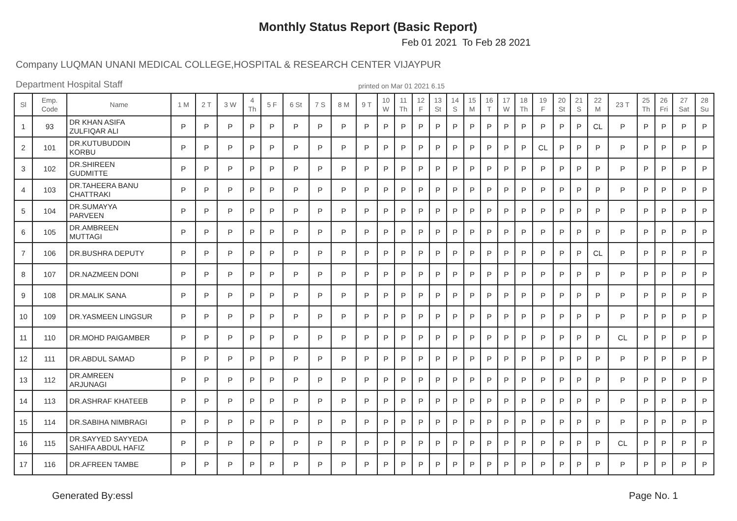Monthly Status Report (Basic Report)
Feb 01 2021 To Feb 28 2021
Company LUQMAN UNANI MEDICAL COLLEGE,HOSPITAL & RESEARCH CENTER VIJAYPUR
Department Hospital Staff printed on Mar 01 2021 6.15
| Sl | Emp. Code | Name | 1 M | 2 T | 3 W | 4 Th | 5 F | 6 St | 7 S | 8 M | 9 T | 10 W | 11 Th | 12 F | 13 St | 14 S | 15 M | 16 T | 17 W | 18 Th | 19 F | 20 St | 21 S | 22 M | 23 T | 25 Th | 26 Fri | 27 Sat | 28 Su |
| --- | --- | --- | --- | --- | --- | --- | --- | --- | --- | --- | --- | --- | --- | --- | --- | --- | --- | --- | --- | --- | --- | --- | --- | --- | --- | --- | --- | --- | --- |
| 1 | 93 | DR KHAN ASIFA ZULFIQAR ALI | P | P | P | P | P | P | P | P | P | P | P | P | P | P | P | P | P | P | P | P | P | CL | P | P | P | P | P |
| 2 | 101 | DR.KUTUBUDDIN KORBU | P | P | P | P | P | P | P | P | P | P | P | P | P | P | P | P | P | P | CL | P | P | P | P | P | P | P | P |
| 3 | 102 | DR.SHIREEN GUDMITTE | P | P | P | P | P | P | P | P | P | P | P | P | P | P | P | P | P | P | P | P | P | P | P | P | P | P | P |
| 4 | 103 | DR.TAHEERA BANU CHATTRAKI | P | P | P | P | P | P | P | P | P | P | P | P | P | P | P | P | P | P | P | P | P | P | P | P | P | P | P |
| 5 | 104 | DR.SUMAYYA PARVEEN | P | P | P | P | P | P | P | P | P | P | P | P | P | P | P | P | P | P | P | P | P | P | P | P | P | P | P |
| 6 | 105 | DR.AMBREEN MUTTAGI | P | P | P | P | P | P | P | P | P | P | P | P | P | P | P | P | P | P | P | P | P | P | P | P | P | P | P |
| 7 | 106 | DR.BUSHRA DEPUTY | P | P | P | P | P | P | P | P | P | P | P | P | P | P | P | P | P | P | P | P | P | CL | P | P | P | P | P |
| 8 | 107 | DR.NAZMEEN DONI | P | P | P | P | P | P | P | P | P | P | P | P | P | P | P | P | P | P | P | P | P | P | P | P | P | P | P |
| 9 | 108 | DR.MALIK SANA | P | P | P | P | P | P | P | P | P | P | P | P | P | P | P | P | P | P | P | P | P | P | P | P | P | P | P |
| 10 | 109 | DR.YASMEEN LINGSUR | P | P | P | P | P | P | P | P | P | P | P | P | P | P | P | P | P | P | P | P | P | P | P | P | P | P | P |
| 11 | 110 | DR.MOHD PAIGAMBER | P | P | P | P | P | P | P | P | P | P | P | P | P | P | P | P | P | P | P | P | P | P | CL | P | P | P | P |
| 12 | 111 | DR.ABDUL SAMAD | P | P | P | P | P | P | P | P | P | P | P | P | P | P | P | P | P | P | P | P | P | P | P | P | P | P | P |
| 13 | 112 | DR.AMREEN ARJUNAGI | P | P | P | P | P | P | P | P | P | P | P | P | P | P | P | P | P | P | P | P | P | P | P | P | P | P | P |
| 14 | 113 | DR.ASHRAF KHATEEB | P | P | P | P | P | P | P | P | P | P | P | P | P | P | P | P | P | P | P | P | P | P | P | P | P | P | P |
| 15 | 114 | DR.SABIHA NIMBRAGI | P | P | P | P | P | P | P | P | P | P | P | P | P | P | P | P | P | P | P | P | P | P | P | P | P | P | P |
| 16 | 115 | DR.SAYYED SAYYEDA SAHIFA ABDUL HAFIZ | P | P | P | P | P | P | P | P | P | P | P | P | P | P | P | P | P | P | P | P | P | P | CL | P | P | P | P |
| 17 | 116 | DR.AFREEN TAMBE | P | P | P | P | P | P | P | P | P | P | P | P | P | P | P | P | P | P | P | P | P | P | P | P | P | P | P |
Generated By:essl Page No. 1